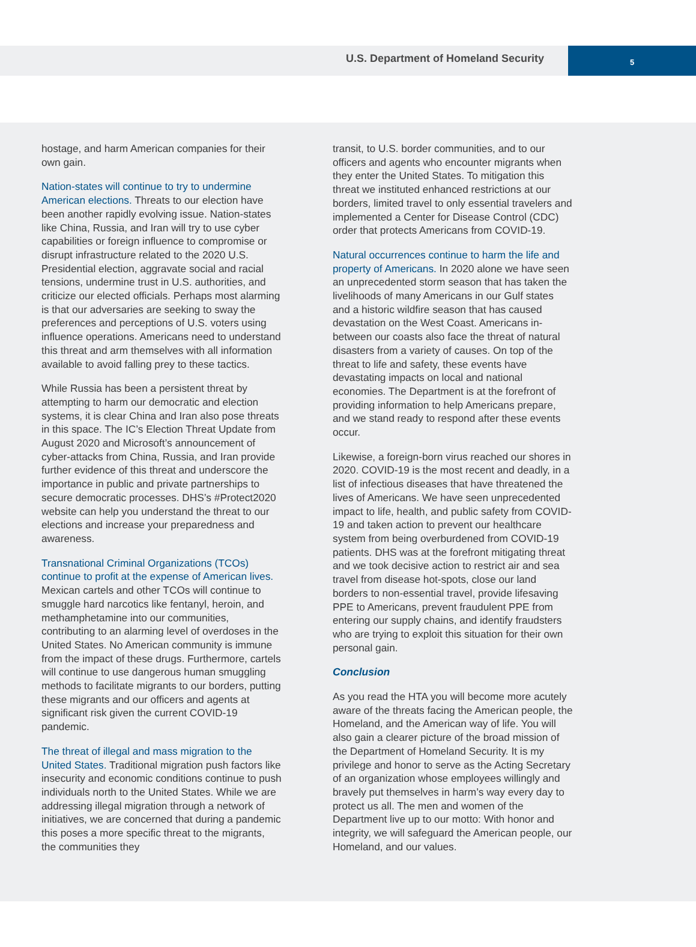U.S. Department of Homeland Security
5
hostage, and harm American companies for their own gain.
Nation-states will continue to try to undermine American elections. Threats to our election have been another rapidly evolving issue. Nation-states like China, Russia, and Iran will try to use cyber capabilities or foreign influence to compromise or disrupt infrastructure related to the 2020 U.S. Presidential election, aggravate social and racial tensions, undermine trust in U.S. authorities, and criticize our elected officials. Perhaps most alarming is that our adversaries are seeking to sway the preferences and perceptions of U.S. voters using influence operations. Americans need to understand this threat and arm themselves with all information available to avoid falling prey to these tactics.
While Russia has been a persistent threat by attempting to harm our democratic and election systems, it is clear China and Iran also pose threats in this space. The IC’s Election Threat Update from August 2020 and Microsoft’s announcement of cyber-attacks from China, Russia, and Iran provide further evidence of this threat and underscore the importance in public and private partnerships to secure democratic processes. DHS’s #Protect2020 website can help you understand the threat to our elections and increase your preparedness and awareness.
Transnational Criminal Organizations (TCOs) continue to profit at the expense of American lives. Mexican cartels and other TCOs will continue to smuggle hard narcotics like fentanyl, heroin, and methamphetamine into our communities, contributing to an alarming level of overdoses in the United States. No American community is immune from the impact of these drugs. Furthermore, cartels will continue to use dangerous human smuggling methods to facilitate migrants to our borders, putting these migrants and our officers and agents at significant risk given the current COVID-19 pandemic.
The threat of illegal and mass migration to the United States. Traditional migration push factors like insecurity and economic conditions continue to push individuals north to the United States. While we are addressing illegal migration through a network of initiatives, we are concerned that during a pandemic this poses a more specific threat to the migrants, the communities they
transit, to U.S. border communities, and to our officers and agents who encounter migrants when they enter the United States. To mitigation this threat we instituted enhanced restrictions at our borders, limited travel to only essential travelers and implemented a Center for Disease Control (CDC) order that protects Americans from COVID-19.
Natural occurrences continue to harm the life and property of Americans. In 2020 alone we have seen an unprecedented storm season that has taken the livelihoods of many Americans in our Gulf states and a historic wildfire season that has caused devastation on the West Coast. Americans in-between our coasts also face the threat of natural disasters from a variety of causes. On top of the threat to life and safety, these events have devastating impacts on local and national economies. The Department is at the forefront of providing information to help Americans prepare, and we stand ready to respond after these events occur.
Likewise, a foreign-born virus reached our shores in 2020. COVID-19 is the most recent and deadly, in a list of infectious diseases that have threatened the lives of Americans. We have seen unprecedented impact to life, health, and public safety from COVID-19 and taken action to prevent our healthcare system from being overburdened from COVID-19 patients. DHS was at the forefront mitigating threat and we took decisive action to restrict air and sea travel from disease hot-spots, close our land borders to non-essential travel, provide lifesaving PPE to Americans, prevent fraudulent PPE from entering our supply chains, and identify fraudsters who are trying to exploit this situation for their own personal gain.
Conclusion
As you read the HTA you will become more acutely aware of the threats facing the American people, the Homeland, and the American way of life. You will also gain a clearer picture of the broad mission of the Department of Homeland Security. It is my privilege and honor to serve as the Acting Secretary of an organization whose employees willingly and bravely put themselves in harm’s way every day to protect us all. The men and women of the Department live up to our motto: With honor and integrity, we will safeguard the American people, our Homeland, and our values.